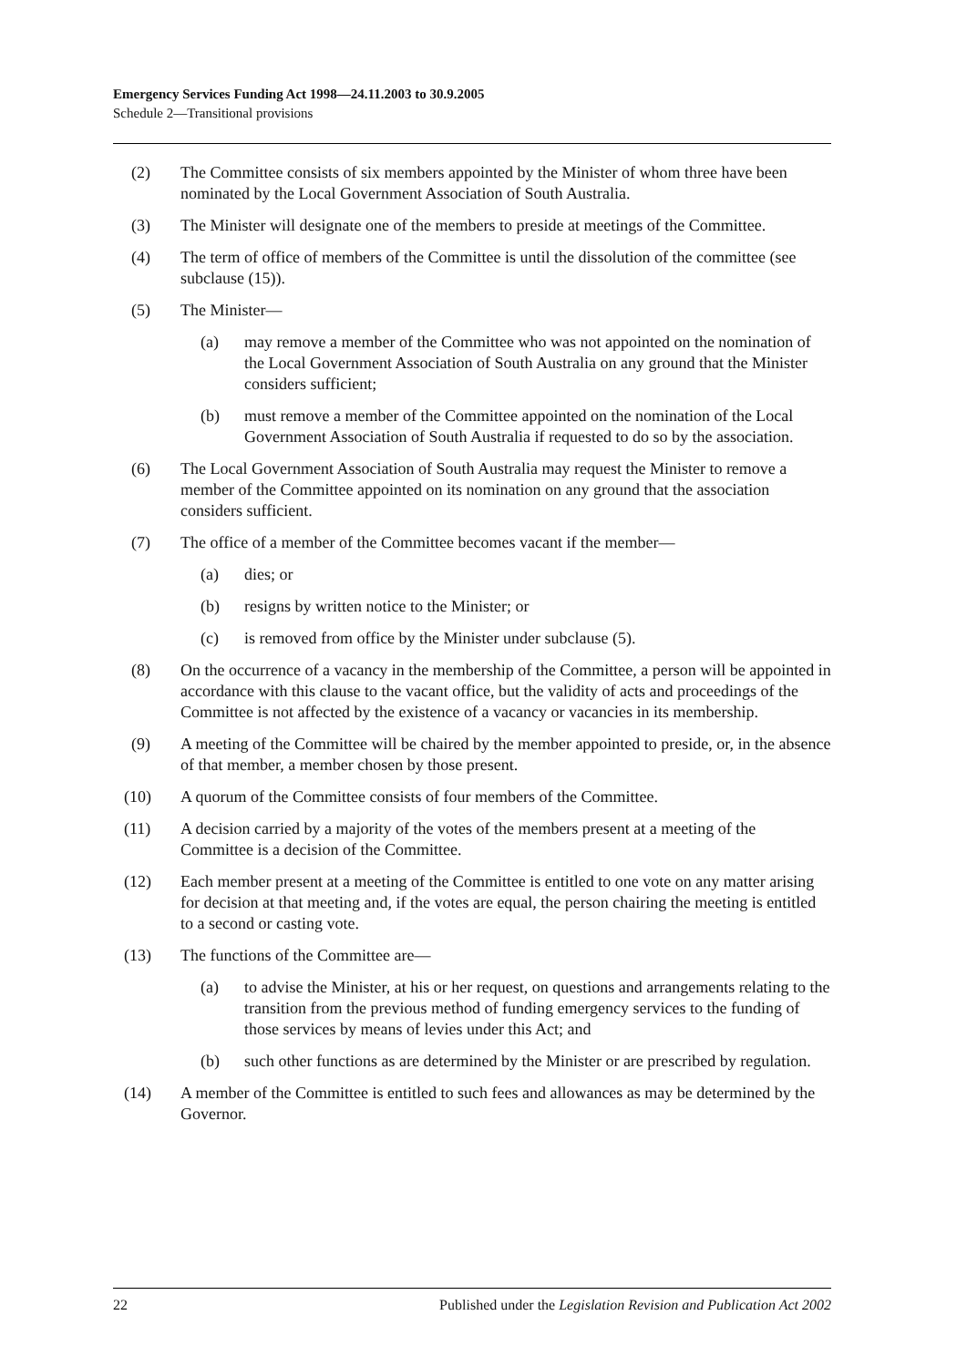Emergency Services Funding Act 1998—24.11.2003 to 30.9.2005
Schedule 2—Transitional provisions
(2) The Committee consists of six members appointed by the Minister of whom three have been nominated by the Local Government Association of South Australia.
(3) The Minister will designate one of the members to preside at meetings of the Committee.
(4) The term of office of members of the Committee is until the dissolution of the committee (see subclause (15)).
(5) The Minister—
(a) may remove a member of the Committee who was not appointed on the nomination of the Local Government Association of South Australia on any ground that the Minister considers sufficient;
(b) must remove a member of the Committee appointed on the nomination of the Local Government Association of South Australia if requested to do so by the association.
(6) The Local Government Association of South Australia may request the Minister to remove a member of the Committee appointed on its nomination on any ground that the association considers sufficient.
(7) The office of a member of the Committee becomes vacant if the member—
(a) dies; or
(b) resigns by written notice to the Minister; or
(c) is removed from office by the Minister under subclause (5).
(8) On the occurrence of a vacancy in the membership of the Committee, a person will be appointed in accordance with this clause to the vacant office, but the validity of acts and proceedings of the Committee is not affected by the existence of a vacancy or vacancies in its membership.
(9) A meeting of the Committee will be chaired by the member appointed to preside, or, in the absence of that member, a member chosen by those present.
(10) A quorum of the Committee consists of four members of the Committee.
(11) A decision carried by a majority of the votes of the members present at a meeting of the Committee is a decision of the Committee.
(12) Each member present at a meeting of the Committee is entitled to one vote on any matter arising for decision at that meeting and, if the votes are equal, the person chairing the meeting is entitled to a second or casting vote.
(13) The functions of the Committee are—
(a) to advise the Minister, at his or her request, on questions and arrangements relating to the transition from the previous method of funding emergency services to the funding of those services by means of levies under this Act; and
(b) such other functions as are determined by the Minister or are prescribed by regulation.
(14) A member of the Committee is entitled to such fees and allowances as may be determined by the Governor.
22 Published under the Legislation Revision and Publication Act 2002